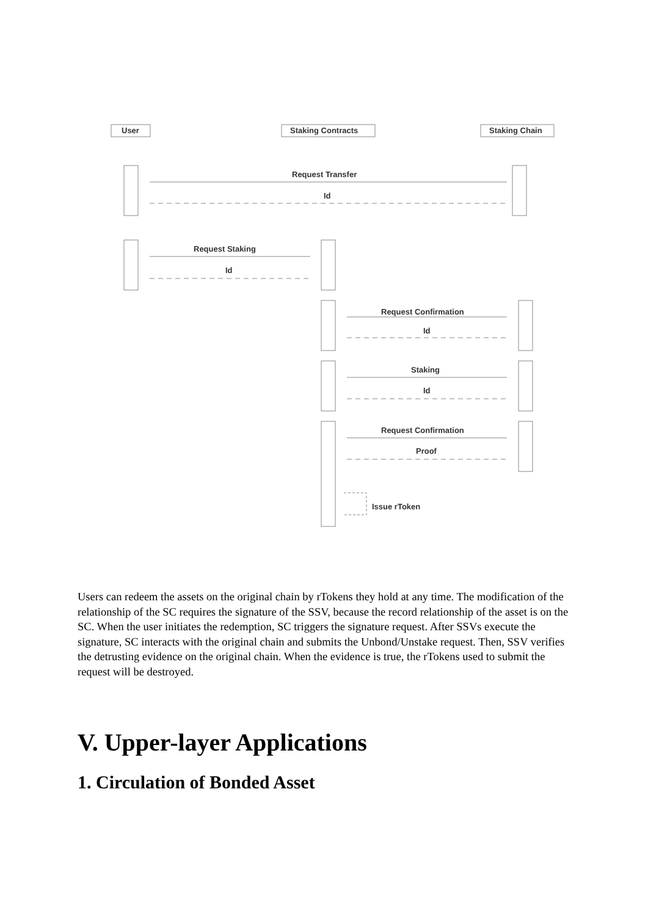User Staking Contracts Staking Chain
Request Transfer
Id
Request Staking
Id
Request Confirmation
Id
Staking
Id
Request Confirmation
Proof
Issue rToken
Users can redeem the assets on the original chain by rTokens they hold at any time. The modification of the relationship of the SC requires the signature of the SSV, because the record relationship of the asset is on the SC. When the user initiates the redemption, SC triggers the signature request. After SSVs execute the signature, SC interacts with the original chain and submits the Unbond/Unstake request. Then, SSV verifies the detrusting evidence on the original chain. When the evidence is true, the rTokens used to submit the request will be destroyed.
V. Upper-layer Applications
1. Circulation of Bonded Asset